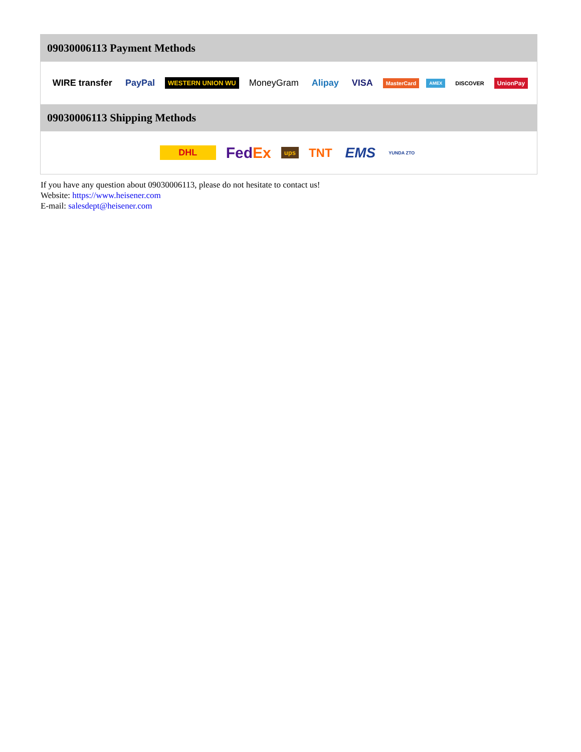09030006113 Payment Methods
WIRE transfer PayPal WESTERN UNION WU MoneyGram Alipay VISA MasterCard AMEX DISCOVER UnionPay
09030006113 Shipping Methods
DHL FedEx ups TNT EMS YUNDA ZTO
If you have any question about 09030006113, please do not hesitate to contact us!
Website: https://www.heisener.com
E-mail: salesdept@heisener.com